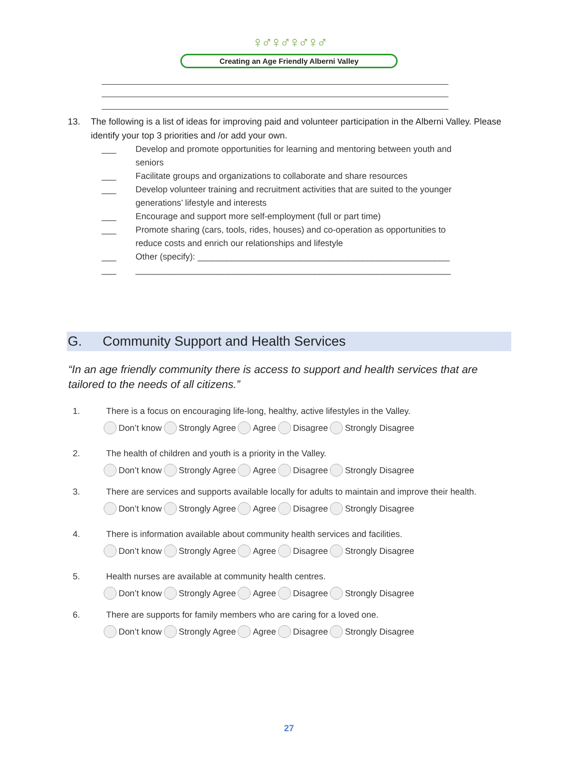♀♂♀♂♀♂♀♂
Creating an Age Friendly Alberni Valley
13. The following is a list of ideas for improving paid and volunteer participation in the Alberni Valley. Please identify your top 3 priorities and /or add your own.
___ Develop and promote opportunities for learning and mentoring between youth and seniors
___ Facilitate groups and organizations to collaborate and share resources
___ Develop volunteer training and recruitment activities that are suited to the younger generations’ lifestyle and interests
___ Encourage and support more self-employment (full or part time)
___ Promote sharing (cars, tools, rides, houses) and co-operation as opportunities to reduce costs and enrich our relationships and lifestyle
___ Other (specify): ____________________________________________________
___ _________________________________________________________________
G. Community Support and Health Services
“In an age friendly community there is access to support and health services that are tailored to the needs of all citizens.”
1. There is a focus on encouraging life-long, healthy, active lifestyles in the Valley.
Don’t know Strongly Agree Agree Disagree Strongly Disagree
2. The health of children and youth is a priority in the Valley.
Don’t know Strongly Agree Agree Disagree Strongly Disagree
3. There are services and supports available locally for adults to maintain and improve their health.
Don’t know Strongly Agree Agree Disagree Strongly Disagree
4. There is information available about community health services and facilities.
Don’t know Strongly Agree Agree Disagree Strongly Disagree
5. Health nurses are available at community health centres.
Don’t know Strongly Agree Agree Disagree Strongly Disagree
6. There are supports for family members who are caring for a loved one.
Don’t know Strongly Agree Agree Disagree Strongly Disagree
27